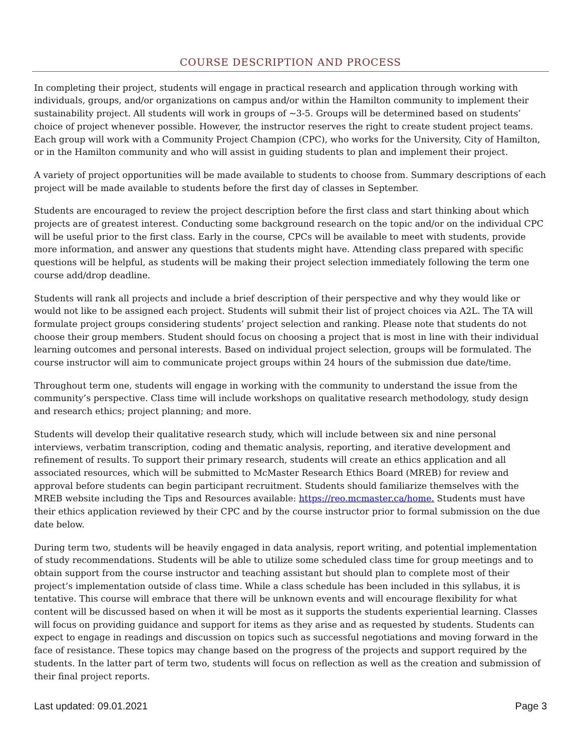COURSE DESCRIPTION AND PROCESS
In completing their project, students will engage in practical research and application through working with individuals, groups, and/or organizations on campus and/or within the Hamilton community to implement their sustainability project. All students will work in groups of ~3-5. Groups will be determined based on students’ choice of project whenever possible. However, the instructor reserves the right to create student project teams. Each group will work with a Community Project Champion (CPC), who works for the University, City of Hamilton, or in the Hamilton community and who will assist in guiding students to plan and implement their project.
A variety of project opportunities will be made available to students to choose from. Summary descriptions of each project will be made available to students before the first day of classes in September.
Students are encouraged to review the project description before the first class and start thinking about which projects are of greatest interest. Conducting some background research on the topic and/or on the individual CPC will be useful prior to the first class. Early in the course, CPCs will be available to meet with students, provide more information, and answer any questions that students might have. Attending class prepared with specific questions will be helpful, as students will be making their project selection immediately following the term one course add/drop deadline.
Students will rank all projects and include a brief description of their perspective and why they would like or would not like to be assigned each project. Students will submit their list of project choices via A2L. The TA will formulate project groups considering students’ project selection and ranking. Please note that students do not choose their group members. Student should focus on choosing a project that is most in line with their individual learning outcomes and personal interests. Based on individual project selection, groups will be formulated. The course instructor will aim to communicate project groups within 24 hours of the submission due date/time.
Throughout term one, students will engage in working with the community to understand the issue from the community’s perspective. Class time will include workshops on qualitative research methodology, study design and research ethics; project planning; and more.
Students will develop their qualitative research study, which will include between six and nine personal interviews, verbatim transcription, coding and thematic analysis, reporting, and iterative development and refinement of results. To support their primary research, students will create an ethics application and all associated resources, which will be submitted to McMaster Research Ethics Board (MREB) for review and approval before students can begin participant recruitment. Students should familiarize themselves with the MREB website including the Tips and Resources available: https://reo.mcmaster.ca/home. Students must have their ethics application reviewed by their CPC and by the course instructor prior to formal submission on the due date below.
During term two, students will be heavily engaged in data analysis, report writing, and potential implementation of study recommendations. Students will be able to utilize some scheduled class time for group meetings and to obtain support from the course instructor and teaching assistant but should plan to complete most of their project’s implementation outside of class time. While a class schedule has been included in this syllabus, it is tentative. This course will embrace that there will be unknown events and will encourage flexibility for what content will be discussed based on when it will be most as it supports the students experiential learning. Classes will focus on providing guidance and support for items as they arise and as requested by students. Students can expect to engage in readings and discussion on topics such as successful negotiations and moving forward in the face of resistance. These topics may change based on the progress of the projects and support required by the students. In the latter part of term two, students will focus on reflection as well as the creation and submission of their final project reports.
Last updated: 09.01.2021 Page 3